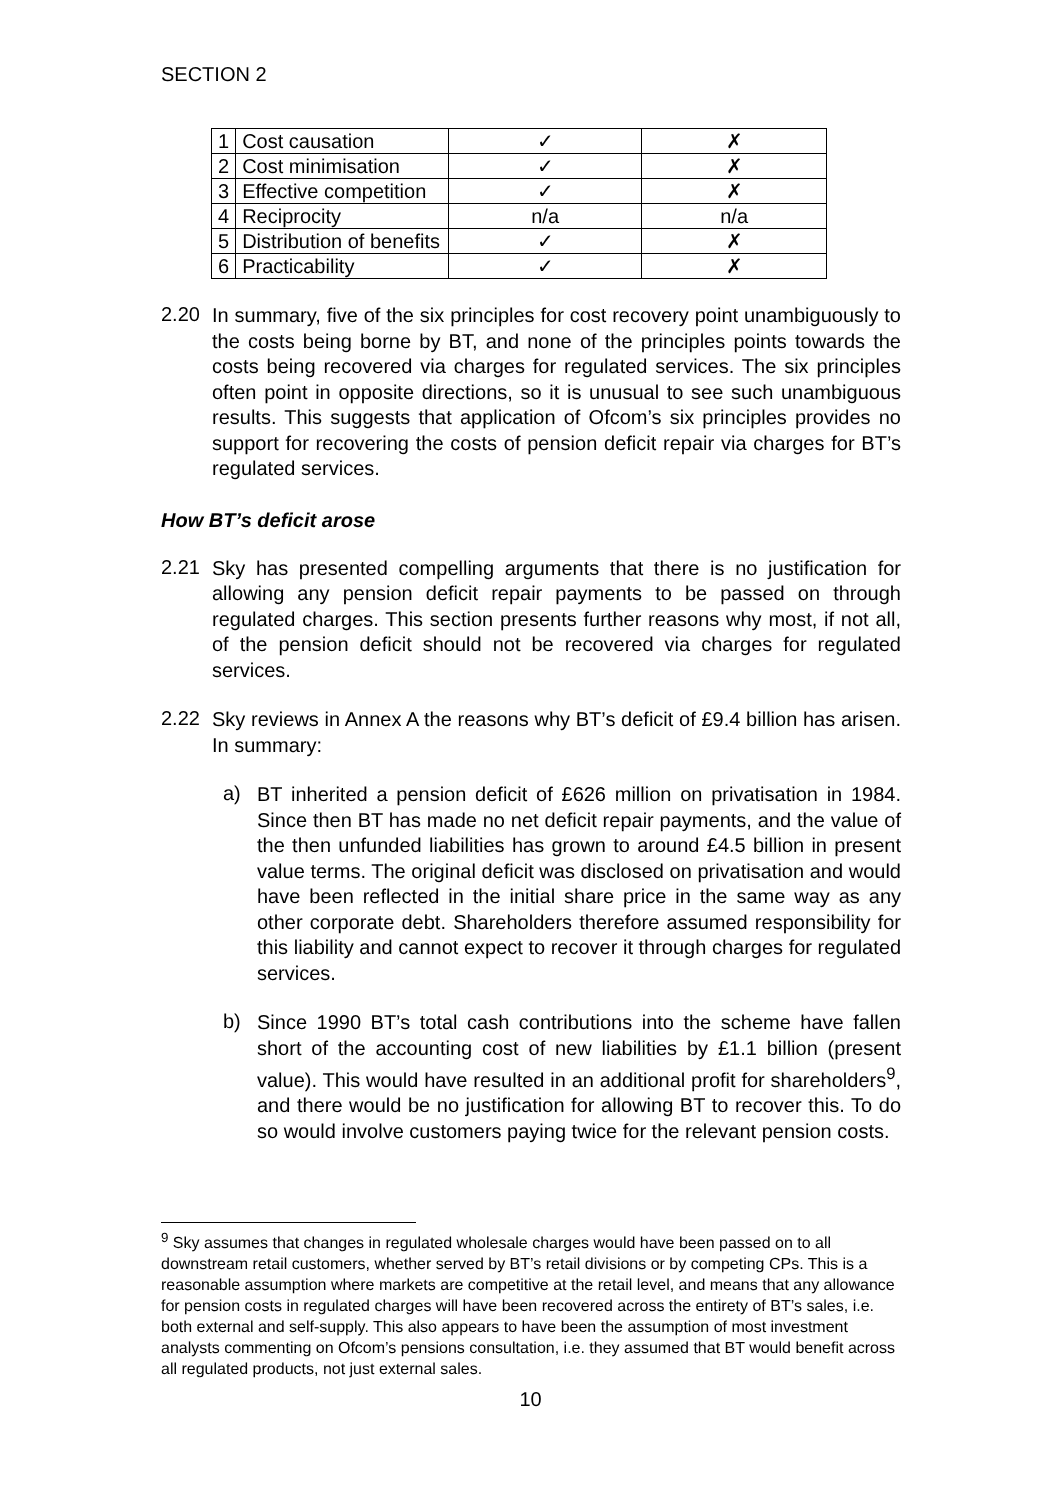SECTION 2
| 1 | Cost causation | ✓ | ✗ |
| 2 | Cost minimisation | ✓ | ✗ |
| 3 | Effective competition | ✓ | ✗ |
| 4 | Reciprocity | n/a | n/a |
| 5 | Distribution of benefits | ✓ | ✗ |
| 6 | Practicability | ✓ | ✗ |
2.20
In summary, five of the six principles for cost recovery point unambiguously to the costs being borne by BT, and none of the principles points towards the costs being recovered via charges for regulated services. The six principles often point in opposite directions, so it is unusual to see such unambiguous results. This suggests that application of Ofcom’s six principles provides no support for recovering the costs of pension deficit repair via charges for BT’s regulated services.
How BT’s deficit arose
2.21
Sky has presented compelling arguments that there is no justification for allowing any pension deficit repair payments to be passed on through regulated charges. This section presents further reasons why most, if not all, of the pension deficit should not be recovered via charges for regulated services.
2.22
Sky reviews in Annex A the reasons why BT’s deficit of £9.4 billion has arisen. In summary:
a)
BT inherited a pension deficit of £626 million on privatisation in 1984. Since then BT has made no net deficit repair payments, and the value of the then unfunded liabilities has grown to around £4.5 billion in present value terms. The original deficit was disclosed on privatisation and would have been reflected in the initial share price in the same way as any other corporate debt. Shareholders therefore assumed responsibility for this liability and cannot expect to recover it through charges for regulated services.
b)
Since 1990 BT’s total cash contributions into the scheme have fallen short of the accounting cost of new liabilities by £1.1 billion (present value). This would have resulted in an additional profit for shareholders<sup>9</sup>, and there would be no justification for allowing BT to recover this. To do so would involve customers paying twice for the relevant pension costs.
<sup>9</sup> Sky assumes that changes in regulated wholesale charges would have been passed on to all downstream retail customers, whether served by BT’s retail divisions or by competing CPs. This is a reasonable assumption where markets are competitive at the retail level, and means that any allowance for pension costs in regulated charges will have been recovered across the entirety of BT’s sales, i.e. both external and self-supply. This also appears to have been the assumption of most investment analysts commenting on Ofcom’s pensions consultation, i.e. they assumed that BT would benefit across all regulated products, not just external sales.
10